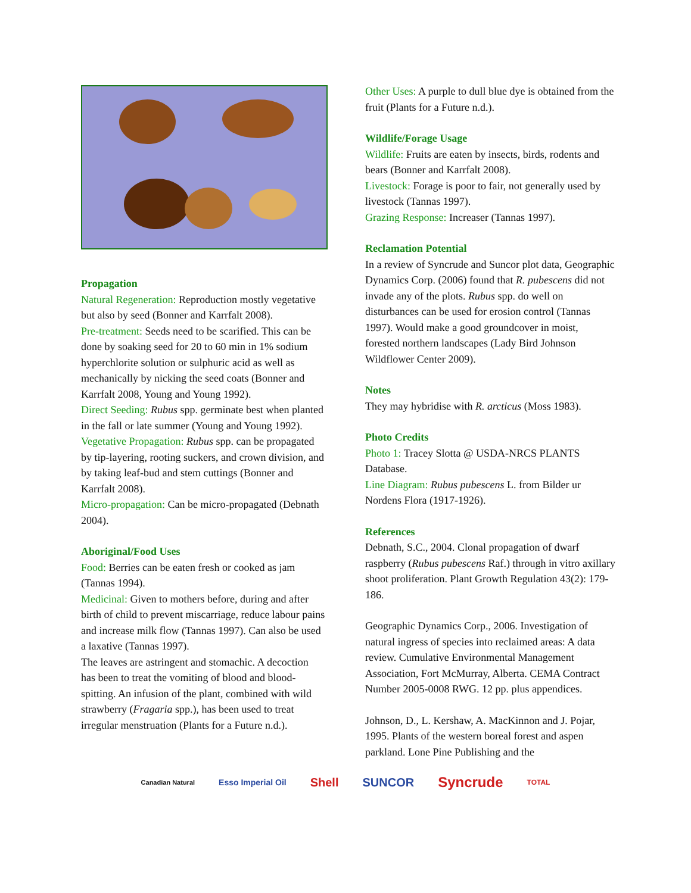Propagation
Natural Regeneration: Reproduction mostly vegetative but also by seed (Bonner and Karrfalt 2008).
Pre-treatment: Seeds need to be scarified. This can be done by soaking seed for 20 to 60 min in 1% sodium hyperchlorite solution or sulphuric acid as well as mechanically by nicking the seed coats (Bonner and Karrfalt 2008, Young and Young 1992).
Direct Seeding: Rubus spp. germinate best when planted in the fall or late summer (Young and Young 1992).
Vegetative Propagation: Rubus spp. can be propagated by tip-layering, rooting suckers, and crown division, and by taking leaf-bud and stem cuttings (Bonner and Karrfalt 2008).
Micro-propagation: Can be micro-propagated (Debnath 2004).
Aboriginal/Food Uses
Food: Berries can be eaten fresh or cooked as jam (Tannas 1994).
Medicinal: Given to mothers before, during and after birth of child to prevent miscarriage, reduce labour pains and increase milk flow (Tannas 1997). Can also be used a laxative (Tannas 1997).
The leaves are astringent and stomachic. A decoction has been to treat the vomiting of blood and blood-spitting. An infusion of the plant, combined with wild strawberry (Fragaria spp.), has been used to treat irregular menstruation (Plants for a Future n.d.).
Other Uses: A purple to dull blue dye is obtained from the fruit (Plants for a Future n.d.).
Wildlife/Forage Usage
Wildlife: Fruits are eaten by insects, birds, rodents and bears (Bonner and Karrfalt 2008).
Livestock: Forage is poor to fair, not generally used by livestock (Tannas 1997).
Grazing Response: Increaser (Tannas 1997).
Reclamation Potential
In a review of Syncrude and Suncor plot data, Geographic Dynamics Corp. (2006) found that R. pubescens did not invade any of the plots. Rubus spp. do well on disturbances can be used for erosion control (Tannas 1997). Would make a good groundcover in moist, forested northern landscapes (Lady Bird Johnson Wildflower Center 2009).
Notes
They may hybridise with R. arcticus (Moss 1983).
Photo Credits
Photo 1: Tracey Slotta @ USDA-NRCS PLANTS Database.
Line Diagram: Rubus pubescens L. from Bilder ur Nordens Flora (1917-1926).
References
Debnath, S.C., 2004. Clonal propagation of dwarf raspberry (Rubus pubescens Raf.) through in vitro axillary shoot proliferation. Plant Growth Regulation 43(2): 179-186.
Geographic Dynamics Corp., 2006. Investigation of natural ingress of species into reclaimed areas: A data review. Cumulative Environmental Management Association, Fort McMurray, Alberta. CEMA Contract Number 2005-0008 RWG. 12 pp. plus appendices.
Johnson, D., L. Kershaw, A. MacKinnon and J. Pojar, 1995. Plants of the western boreal forest and aspen parkland. Lone Pine Publishing and the
Canadian Natural Esso Imperial Oil Shell SUNCOR Syncrude TOTAL